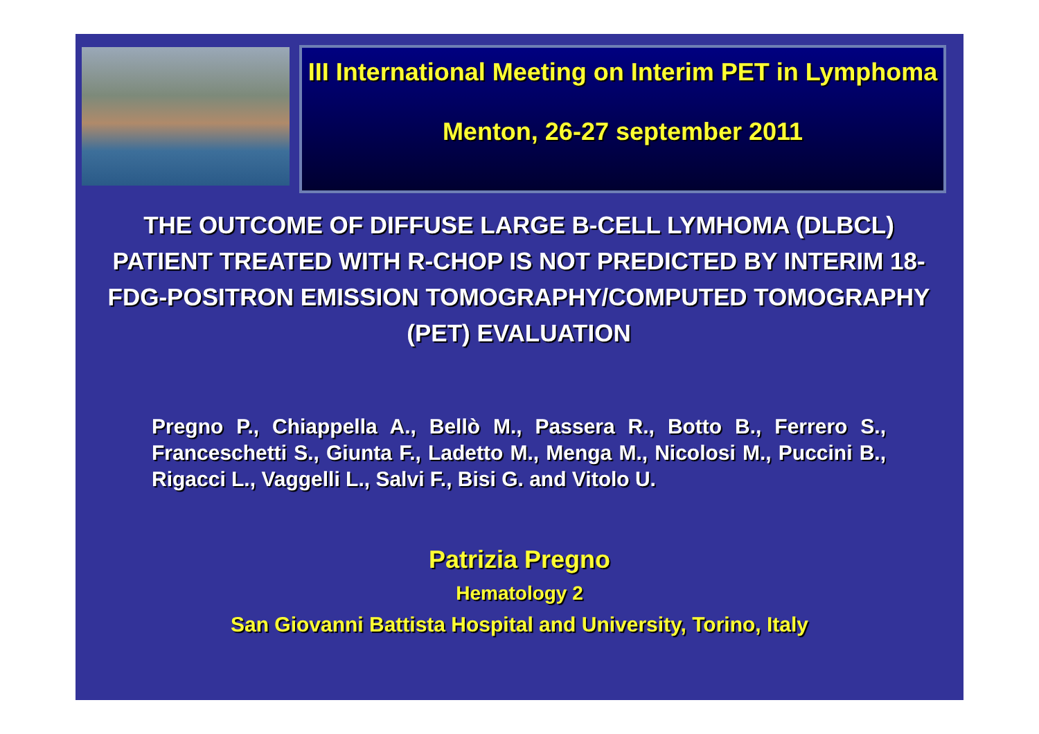III International Meeting on Interim PET in Lymphoma
Menton, 26-27 september 2011
THE OUTCOME OF DIFFUSE LARGE B-CELL LYMHOMA (DLBCL) PATIENT TREATED WITH R-CHOP IS NOT PREDICTED BY INTERIM 18-FDG-POSITRON EMISSION TOMOGRAPHY/COMPUTED TOMOGRAPHY (PET) EVALUATION
Pregno P., Chiappella A., Bellò M., Passera R., Botto B., Ferrero S., Franceschetti S., Giunta F., Ladetto M., Menga M., Nicolosi M., Puccini B., Rigacci L., Vaggelli L., Salvi F., Bisi G. and Vitolo U.
Patrizia Pregno
Hematology 2
San Giovanni Battista Hospital and University, Torino, Italy